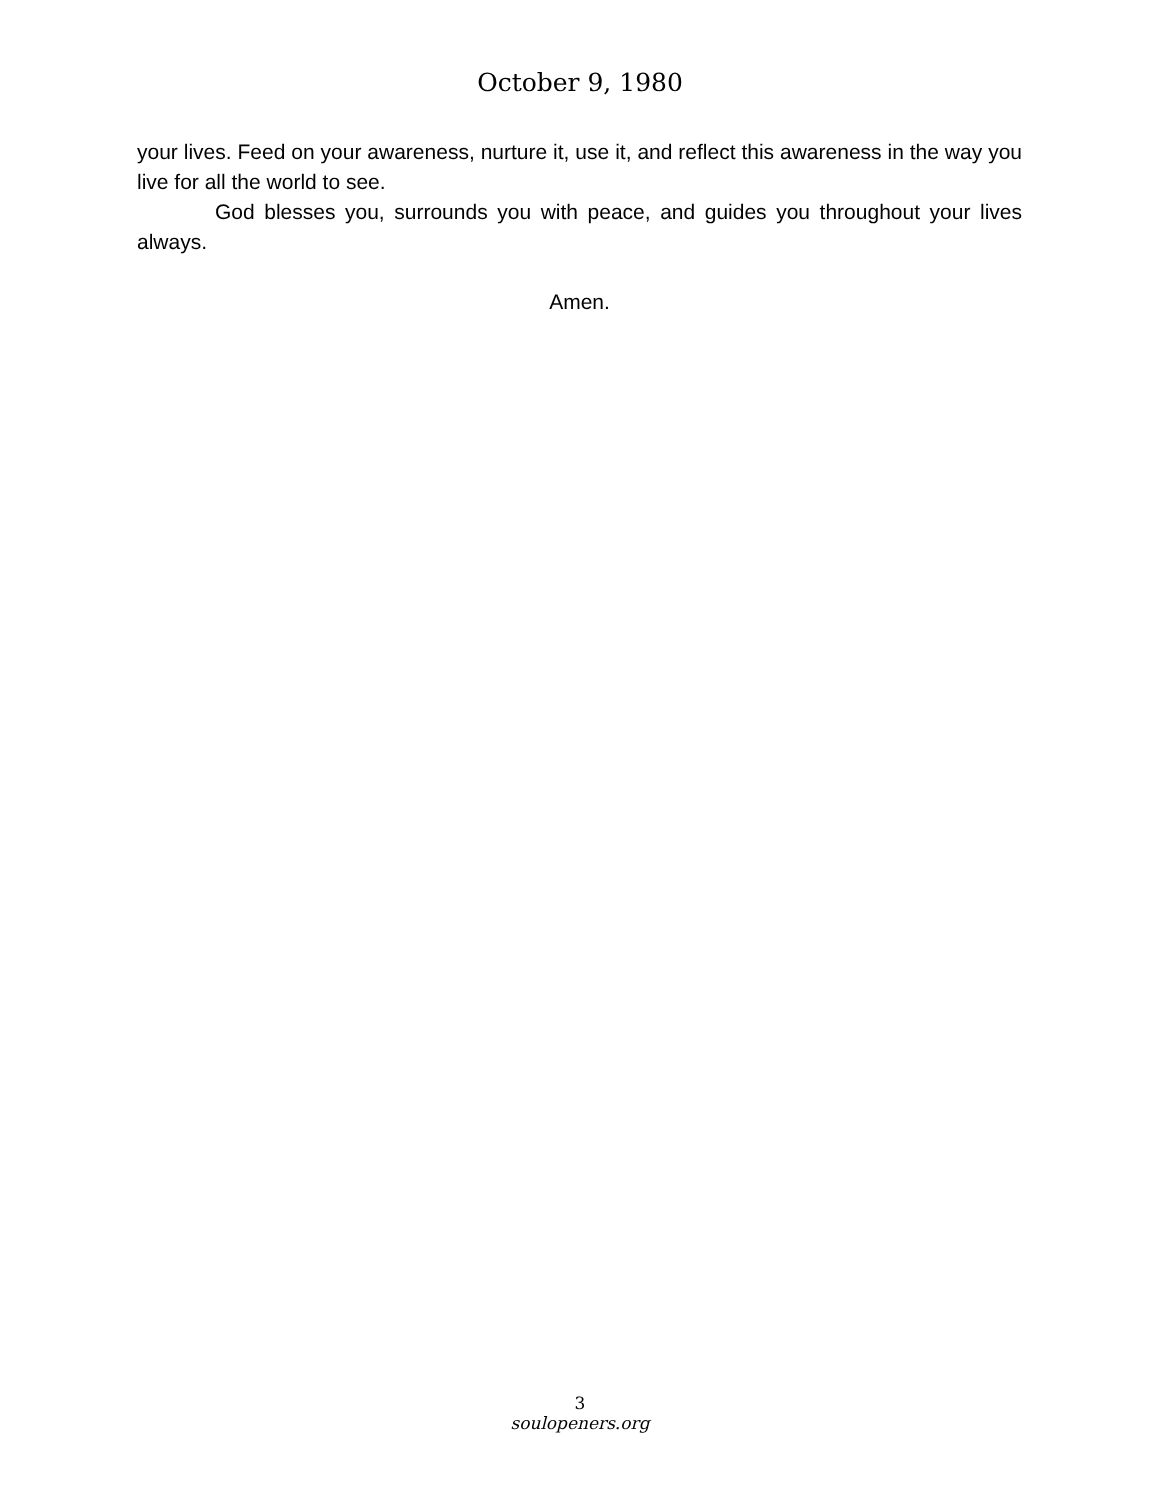October 9, 1980
your lives. Feed on your awareness, nurture it, use it, and reflect this awareness in the way you live for all the world to see.
God blesses you, surrounds you with peace, and guides you throughout your lives always.
Amen.
3
soulopeners.org